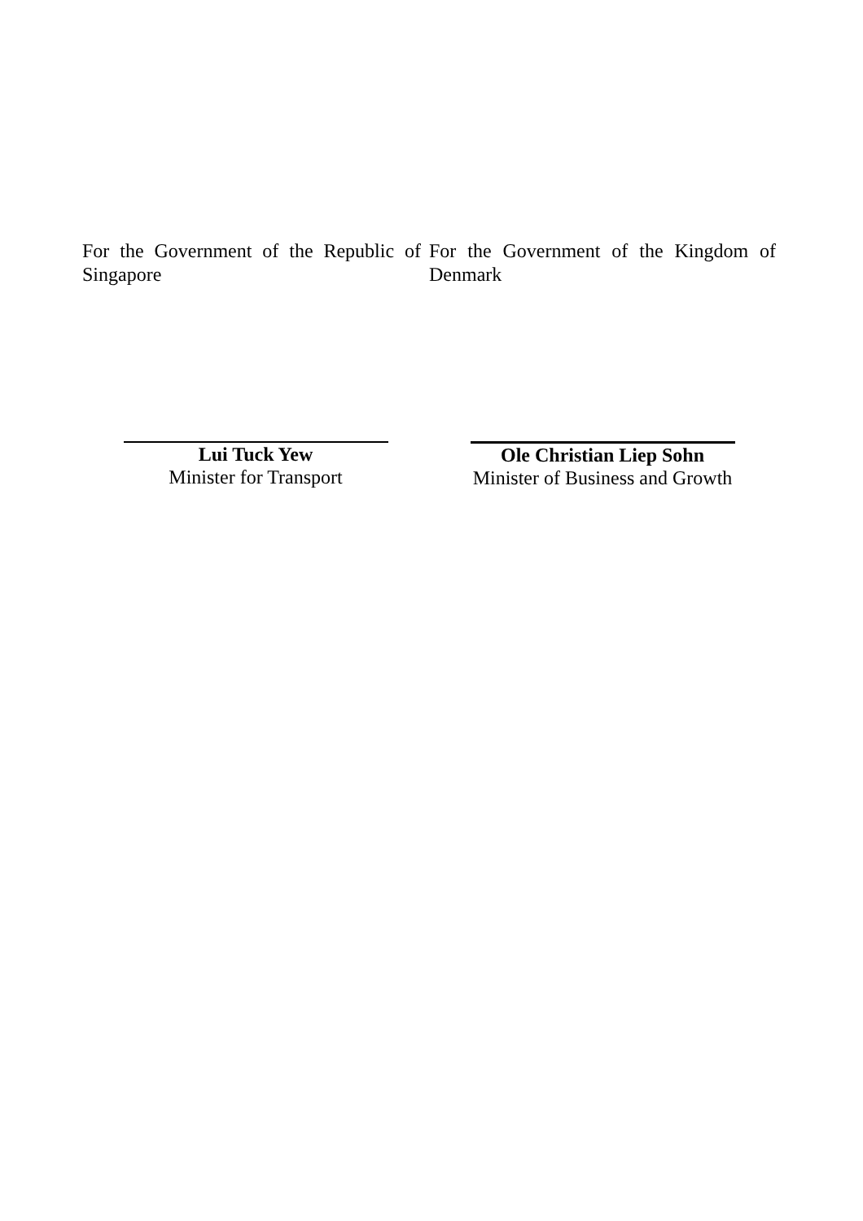For the Government of the Republic of Singapore
For the Government of the Kingdom of Denmark
Lui Tuck Yew
Minister for Transport
Ole Christian Liep Sohn
Minister of Business and Growth